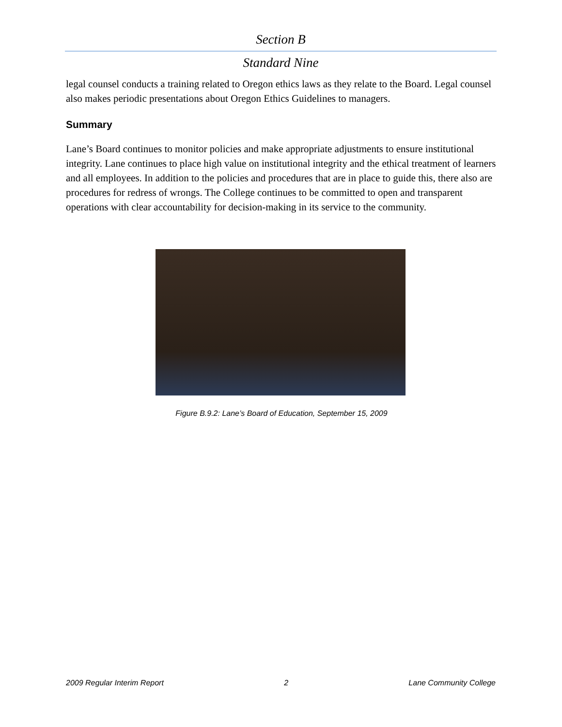Section B
Standard Nine
legal counsel conducts a training related to Oregon ethics laws as they relate to the Board. Legal counsel also makes periodic presentations about Oregon Ethics Guidelines to managers.
Summary
Lane’s Board continues to monitor policies and make appropriate adjustments to ensure institutional integrity. Lane continues to place high value on institutional integrity and the ethical treatment of learners and all employees. In addition to the policies and procedures that are in place to guide this, there also are procedures for redress of wrongs. The College continues to be committed to open and transparent operations with clear accountability for decision-making in its service to the community.
Figure B.9.2: Lane’s Board of Education, September 15, 2009
2009 Regular Interim Report 2 Lane Community College